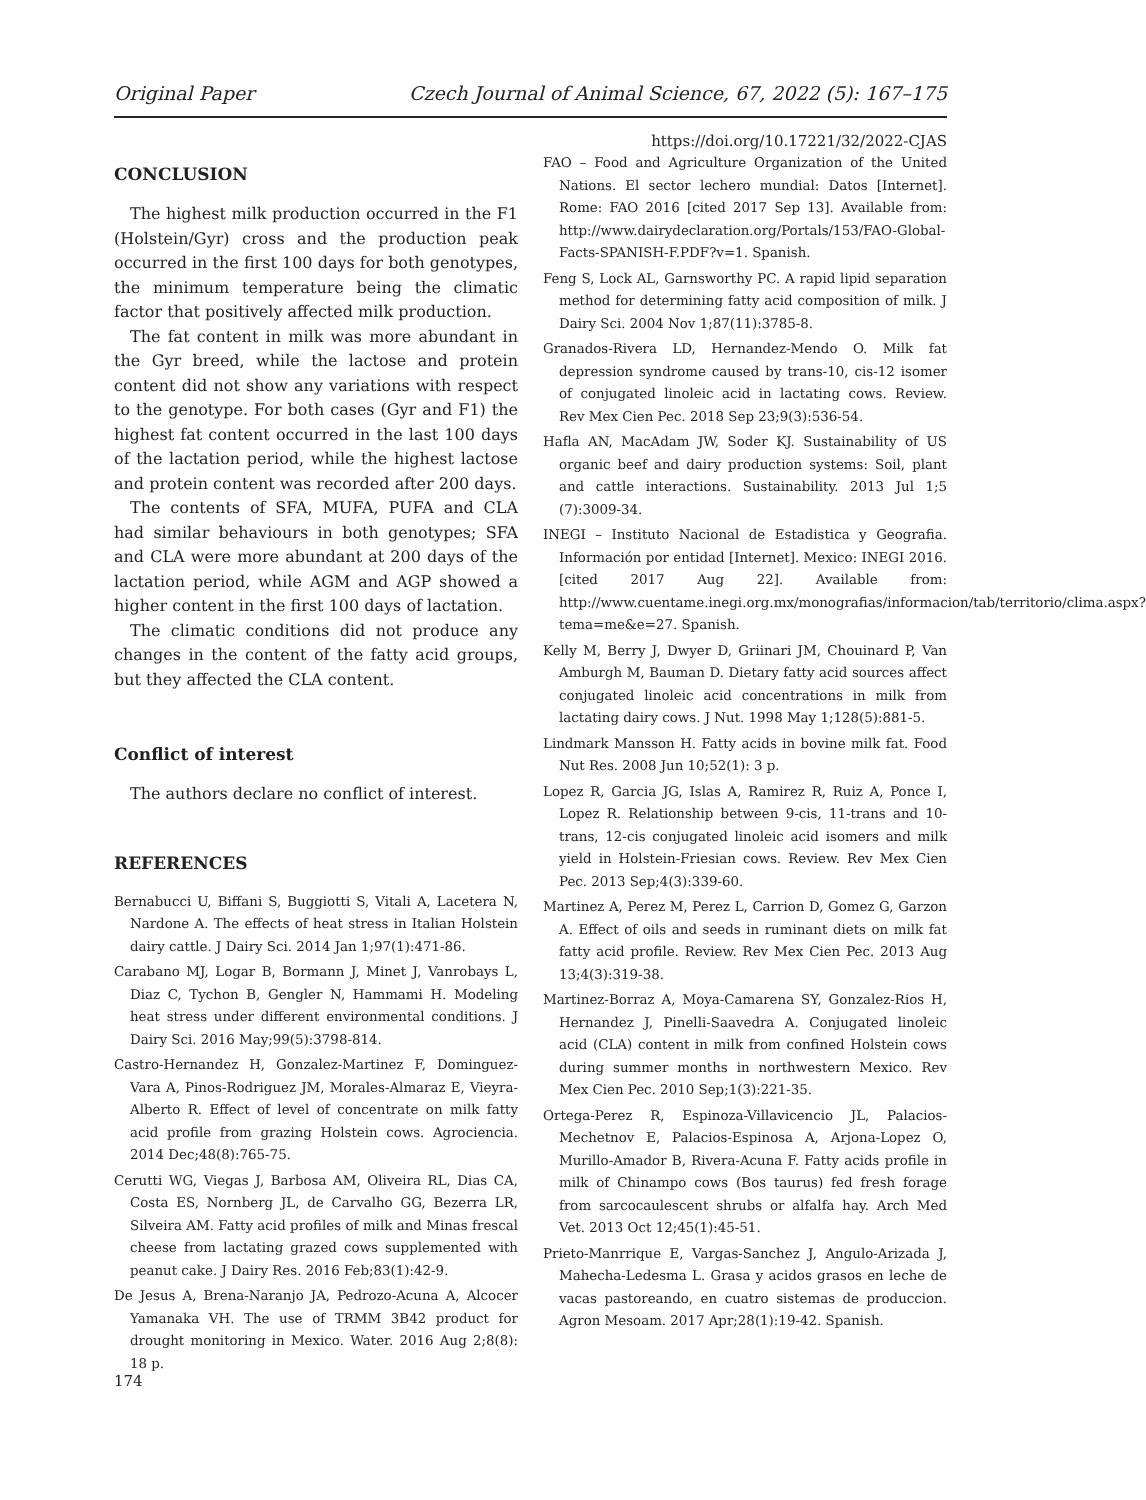Original Paper Czech Journal of Animal Science, 67, 2022 (5): 167–175
https://doi.org/10.17221/32/2022-CJAS
CONCLUSION
The highest milk production occurred in the F1 (Holstein/Gyr) cross and the production peak occurred in the first 100 days for both genotypes, the minimum temperature being the climatic factor that positively affected milk production.
The fat content in milk was more abundant in the Gyr breed, while the lactose and protein content did not show any variations with respect to the genotype. For both cases (Gyr and F1) the highest fat content occurred in the last 100 days of the lactation period, while the highest lactose and protein content was recorded after 200 days.
The contents of SFA, MUFA, PUFA and CLA had similar behaviours in both genotypes; SFA and CLA were more abundant at 200 days of the lactation period, while AGM and AGP showed a higher content in the first 100 days of lactation.
The climatic conditions did not produce any changes in the content of the fatty acid groups, but they affected the CLA content.
Conflict of interest
The authors declare no conflict of interest.
REFERENCES
Bernabucci U, Biffani S, Buggiotti S, Vitali A, Lacetera N, Nardone A. The effects of heat stress in Italian Holstein dairy cattle. J Dairy Sci. 2014 Jan 1;97(1):471-86.
Carabano MJ, Logar B, Bormann J, Minet J, Vanrobays L, Diaz C, Tychon B, Gengler N, Hammami H. Modeling heat stress under different environmental conditions. J Dairy Sci. 2016 May;99(5):3798-814.
Castro-Hernandez H, Gonzalez-Martinez F, Dominguez-Vara A, Pinos-Rodriguez JM, Morales-Almaraz E, Vieyra-Alberto R. Effect of level of concentrate on milk fatty acid profile from grazing Holstein cows. Agrociencia. 2014 Dec;48(8):765-75.
Cerutti WG, Viegas J, Barbosa AM, Oliveira RL, Dias CA, Costa ES, Nornberg JL, de Carvalho GG, Bezerra LR, Silveira AM. Fatty acid profiles of milk and Minas frescal cheese from lactating grazed cows supplemented with peanut cake. J Dairy Res. 2016 Feb;83(1):42-9.
De Jesus A, Brena-Naranjo JA, Pedrozo-Acuna A, Alcocer Yamanaka VH. The use of TRMM 3B42 product for drought monitoring in Mexico. Water. 2016 Aug 2;8(8): 18 p.
FAO – Food and Agriculture Organization of the United Nations. El sector lechero mundial: Datos [Internet]. Rome: FAO 2016 [cited 2017 Sep 13]. Available from: http://www.dairydeclaration.org/Portals/153/FAO-Global-Facts-SPANISH-F.PDF?v=1. Spanish.
Feng S, Lock AL, Garnsworthy PC. A rapid lipid separation method for determining fatty acid composition of milk. J Dairy Sci. 2004 Nov 1;87(11):3785-8.
Granados-Rivera LD, Hernandez-Mendo O. Milk fat depression syndrome caused by trans-10, cis-12 isomer of conjugated linoleic acid in lactating cows. Review. Rev Mex Cien Pec. 2018 Sep 23;9(3):536-54.
Hafla AN, MacAdam JW, Soder KJ. Sustainability of US organic beef and dairy production systems: Soil, plant and cattle interactions. Sustainability. 2013 Jul 1;5 (7):3009-34.
INEGI – Instituto Nacional de Estadistica y Geografia. Información por entidad [Internet]. Mexico: INEGI 2016. [cited 2017 Aug 22]. Available from: http://www.cuentame.inegi.org.mx/monografias/informacion/tab/territorio/clima.aspx?tema=me&e=27. Spanish.
Kelly M, Berry J, Dwyer D, Griinari JM, Chouinard P, Van Amburgh M, Bauman D. Dietary fatty acid sources affect conjugated linoleic acid concentrations in milk from lactating dairy cows. J Nut. 1998 May 1;128(5):881-5.
Lindmark Mansson H. Fatty acids in bovine milk fat. Food Nut Res. 2008 Jun 10;52(1): 3 p.
Lopez R, Garcia JG, Islas A, Ramirez R, Ruiz A, Ponce I, Lopez R. Relationship between 9-cis, 11-trans and 10-trans, 12-cis conjugated linoleic acid isomers and milk yield in Holstein-Friesian cows. Review. Rev Mex Cien Pec. 2013 Sep;4(3):339-60.
Martinez A, Perez M, Perez L, Carrion D, Gomez G, Garzon A. Effect of oils and seeds in ruminant diets on milk fat fatty acid profile. Review. Rev Mex Cien Pec. 2013 Aug 13;4(3):319-38.
Martinez-Borraz A, Moya-Camarena SY, Gonzalez-Rios H, Hernandez J, Pinelli-Saavedra A. Conjugated linoleic acid (CLA) content in milk from confined Holstein cows during summer months in northwestern Mexico. Rev Mex Cien Pec. 2010 Sep;1(3):221-35.
Ortega-Perez R, Espinoza-Villavicencio JL, Palacios-Mechetnov E, Palacios-Espinosa A, Arjona-Lopez O, Murillo-Amador B, Rivera-Acuna F. Fatty acids profile in milk of Chinampo cows (Bos taurus) fed fresh forage from sarcocaulescent shrubs or alfalfa hay. Arch Med Vet. 2013 Oct 12;45(1):45-51.
Prieto-Manrrique E, Vargas-Sanchez J, Angulo-Arizada J, Mahecha-Ledesma L. Grasa y acidos grasos en leche de vacas pastoreando, en cuatro sistemas de produccion. Agron Mesoam. 2017 Apr;28(1):19-42. Spanish.
174